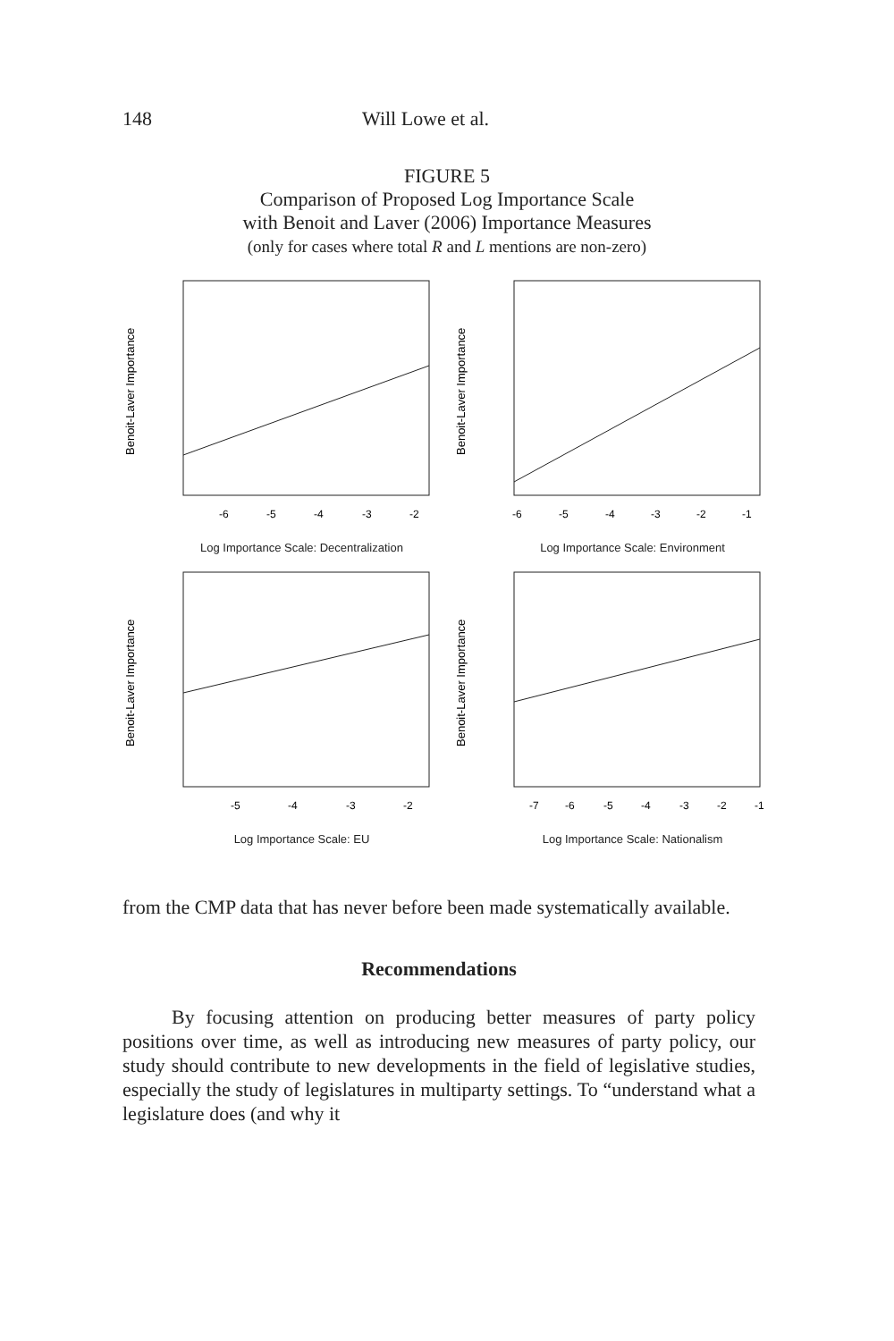148 Will Lowe et al.
FIGURE 5
Comparison of Proposed Log Importance Scale
with Benoit and Laver (2006) Importance Measures
(only for cases where total R and L mentions are non-zero)
Benoit-Laver Importance
-6
-5
-4
-3
-2
Log Importance Scale: Decentralization
Benoit-Laver Importance
-6
-5
-4
-3
-2
-1
Log Importance Scale: Environment
Benoit-Laver Importance
-5
-4
-3
-2
Log Importance Scale: EU
Benoit-Laver Importance
-7
-6
-5
-4
-3
-2
-1
Log Importance Scale: Nationalism
from the CMP data that has never before been made systematically available.
Recommendations
By focusing attention on producing better measures of party policy positions over time, as well as introducing new measures of party policy, our study should contribute to new developments in the field of legislative studies, especially the study of legislatures in multiparty settings. To “understand what a legislature does (and why it